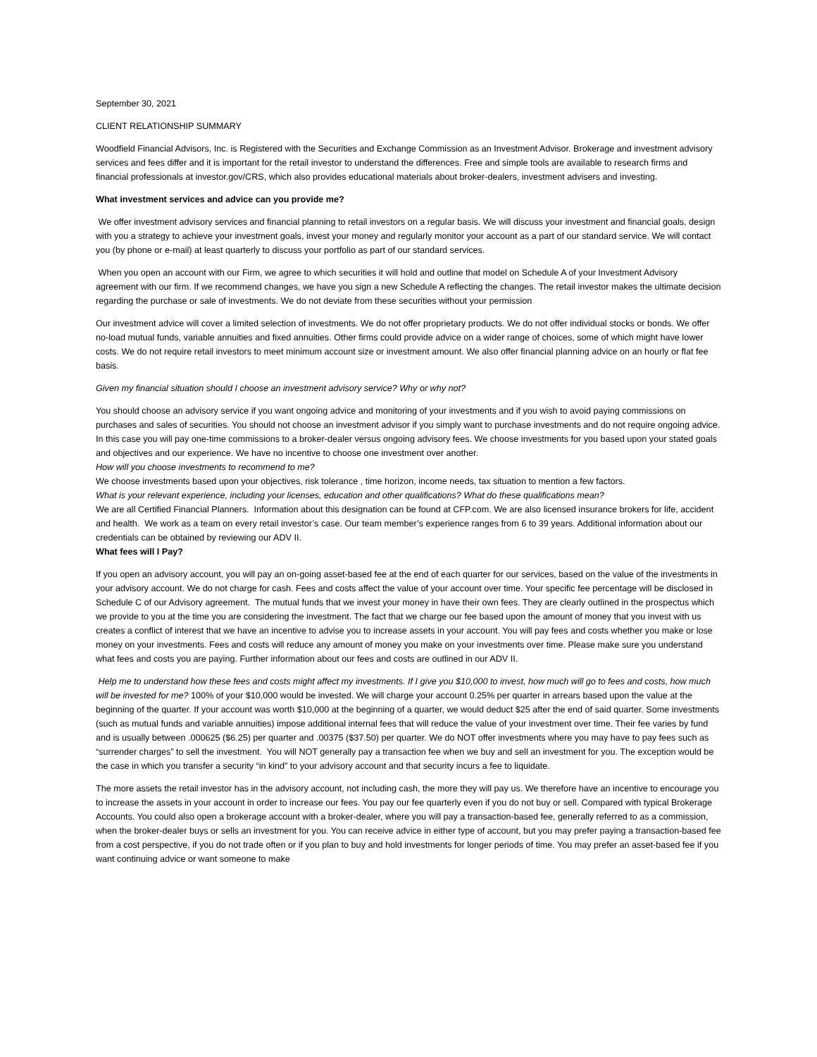September 30, 2021
CLIENT RELATIONSHIP SUMMARY
Woodfield Financial Advisors, Inc. is Registered with the Securities and Exchange Commission as an Investment Advisor. Brokerage and investment advisory services and fees differ and it is important for the retail investor to understand the differences. Free and simple tools are available to research firms and financial professionals at investor.gov/CRS, which also provides educational materials about broker-dealers, investment advisers and investing.
What investment services and advice can you provide me?
We offer investment advisory services and financial planning to retail investors on a regular basis. We will discuss your investment and financial goals, design with you a strategy to achieve your investment goals, invest your money and regularly monitor your account as a part of our standard service. We will contact you (by phone or e-mail) at least quarterly to discuss your portfolio as part of our standard services.
When you open an account with our Firm, we agree to which securities it will hold and outline that model on Schedule A of your Investment Advisory agreement with our firm. If we recommend changes, we have you sign a new Schedule A reflecting the changes. The retail investor makes the ultimate decision regarding the purchase or sale of investments. We do not deviate from these securities without your permission
Our investment advice will cover a limited selection of investments. We do not offer proprietary products. We do not offer individual stocks or bonds. We offer no-load mutual funds, variable annuities and fixed annuities. Other firms could provide advice on a wider range of choices, some of which might have lower costs. We do not require retail investors to meet minimum account size or investment amount. We also offer financial planning advice on an hourly or flat fee basis.
Given my financial situation should I choose an investment advisory service? Why or why not?
You should choose an advisory service if you want ongoing advice and monitoring of your investments and if you wish to avoid paying commissions on purchases and sales of securities. You should not choose an investment advisor if you simply want to purchase investments and do not require ongoing advice. In this case you will pay one-time commissions to a broker-dealer versus ongoing advisory fees. We choose investments for you based upon your stated goals and objectives and our experience. We have no incentive to choose one investment over another.
How will you choose investments to recommend to me?
We choose investments based upon your objectives, risk tolerance , time horizon, income needs, tax situation to mention a few factors.
What is your relevant experience, including your licenses, education and other qualifications? What do these qualifications mean?
We are all Certified Financial Planners. Information about this designation can be found at CFP.com. We are also licensed insurance brokers for life, accident and health. We work as a team on every retail investor’s case. Our team member’s experience ranges from 6 to 39 years. Additional information about our credentials can be obtained by reviewing our ADV II.
What fees will I Pay?
If you open an advisory account, you will pay an on-going asset-based fee at the end of each quarter for our services, based on the value of the investments in your advisory account. We do not charge for cash. Fees and costs affect the value of your account over time. Your specific fee percentage will be disclosed in Schedule C of our Advisory agreement. The mutual funds that we invest your money in have their own fees. They are clearly outlined in the prospectus which we provide to you at the time you are considering the investment. The fact that we charge our fee based upon the amount of money that you invest with us creates a conflict of interest that we have an incentive to advise you to increase assets in your account. You will pay fees and costs whether you make or lose money on your investments. Fees and costs will reduce any amount of money you make on your investments over time. Please make sure you understand what fees and costs you are paying. Further information about our fees and costs are outlined in our ADV II.
Help me to understand how these fees and costs might affect my investments. If I give you $10,000 to invest, how much will go to fees and costs, how much will be invested for me? 100% of your $10,000 would be invested. We will charge your account 0.25% per quarter in arrears based upon the value at the beginning of the quarter. If your account was worth $10,000 at the beginning of a quarter, we would deduct $25 after the end of said quarter. Some investments (such as mutual funds and variable annuities) impose additional internal fees that will reduce the value of your investment over time. Their fee varies by fund and is usually between .000625 ($6.25) per quarter and .00375 ($37.50) per quarter. We do NOT offer investments where you may have to pay fees such as “surrender charges” to sell the investment. You will NOT generally pay a transaction fee when we buy and sell an investment for you. The exception would be the case in which you transfer a security “in kind” to your advisory account and that security incurs a fee to liquidate.
The more assets the retail investor has in the advisory account, not including cash, the more they will pay us. We therefore have an incentive to encourage you to increase the assets in your account in order to increase our fees. You pay our fee quarterly even if you do not buy or sell. Compared with typical Brokerage Accounts. You could also open a brokerage account with a broker-dealer, where you will pay a transaction-based fee, generally referred to as a commission, when the broker-dealer buys or sells an investment for you. You can receive advice in either type of account, but you may prefer paying a transaction-based fee from a cost perspective, if you do not trade often or if you plan to buy and hold investments for longer periods of time. You may prefer an asset-based fee if you want continuing advice or want someone to make